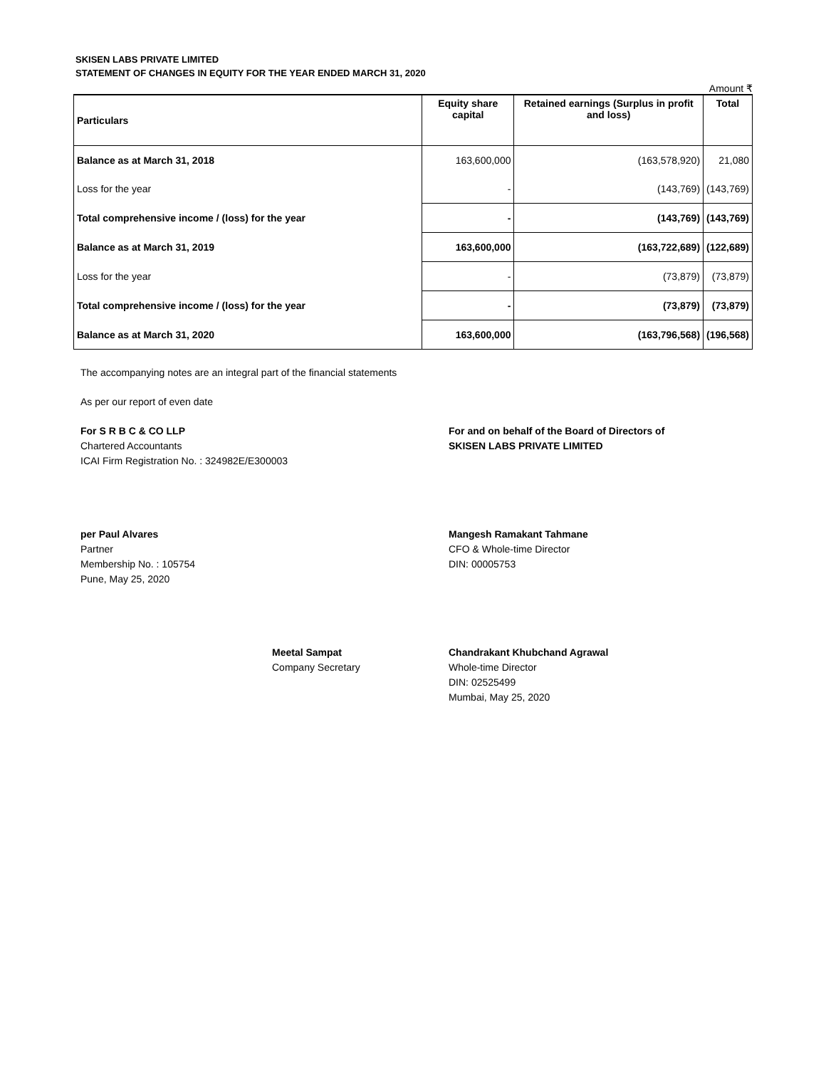SKISEN LABS PRIVATE LIMITED
STATEMENT OF CHANGES IN EQUITY FOR THE YEAR ENDED MARCH 31, 2020
Amount ₹
| Particulars | Equity share capital | Retained earnings (Surplus in profit and loss) | Total |
| --- | --- | --- | --- |
| Balance as at March 31, 2018 | 163,600,000 | (163,578,920) | 21,080 |
| Loss for the year | - | (143,769) | (143,769) |
| Total comprehensive income / (loss) for the year | - | (143,769) | (143,769) |
| Balance as at March 31, 2019 | 163,600,000 | (163,722,689) | (122,689) |
| Loss for the year | - | (73,879) | (73,879) |
| Total comprehensive income / (loss) for the year | - | (73,879) | (73,879) |
| Balance as at March 31, 2020 | 163,600,000 | (163,796,568) | (196,568) |
The accompanying notes are an integral part of the financial statements
As per our report of even date
For S R B C & CO LLP
Chartered Accountants
ICAI Firm Registration No. : 324982E/E300003
For and on behalf of the Board of Directors of
SKISEN LABS PRIVATE LIMITED
per Paul Alvares
Partner
Membership No. : 105754
Pune, May 25, 2020
Mangesh Ramakant Tahmane
CFO & Whole-time Director
DIN: 00005753
Meetal Sampat
Company Secretary
Chandrakant Khubchand Agrawal
Whole-time Director
DIN: 02525499
Mumbai, May 25, 2020